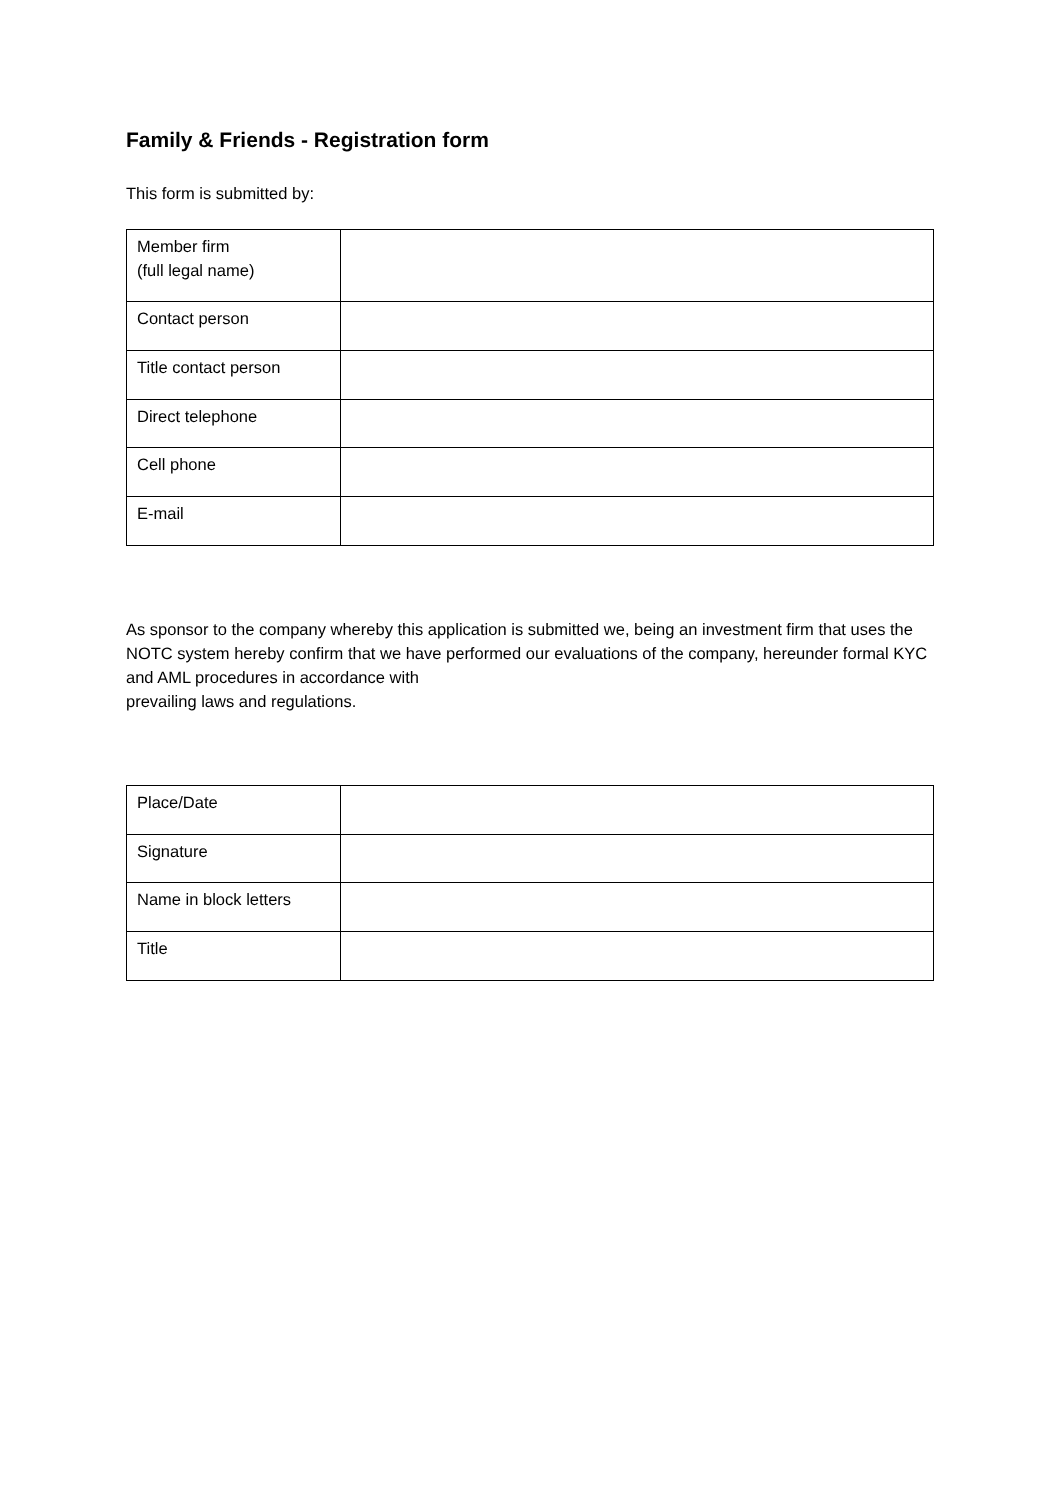Family & Friends - Registration form
This form is submitted by:
| Member firm (full legal name) | |
| Contact person | |
| Title contact person | |
| Direct telephone | |
| Cell phone | |
| E-mail | |
As sponsor to the company whereby this application is submitted we, being an investment firm that uses the NOTC system hereby confirm that we have performed our evaluations of the company, hereunder formal KYC and AML procedures in accordance with
prevailing laws and regulations.
| Place/Date | |
| Signature | |
| Name in block letters | |
| Title | |